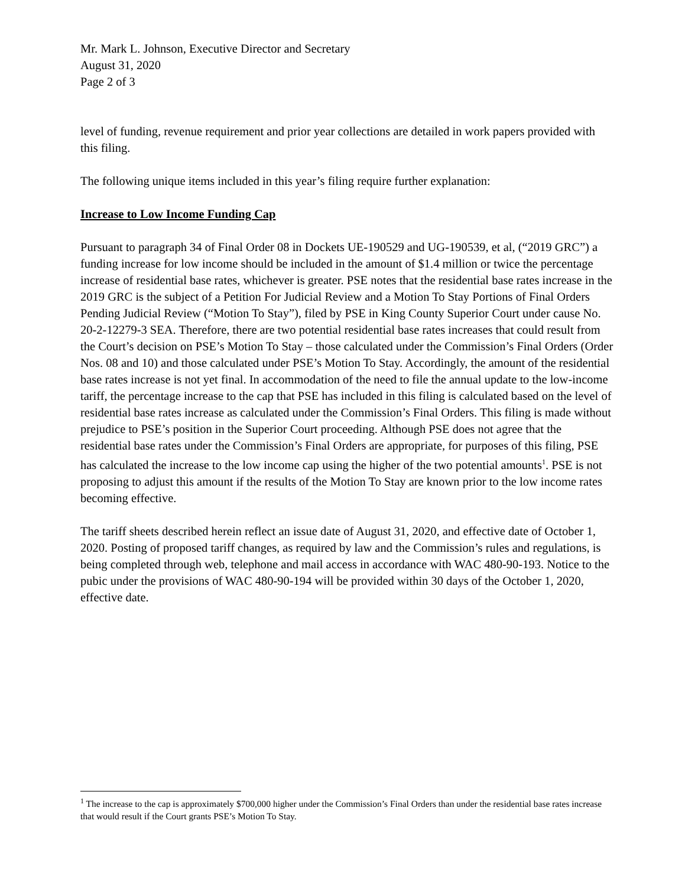Mr. Mark L. Johnson, Executive Director and Secretary
August 31, 2020
Page 2 of 3
level of funding, revenue requirement and prior year collections are detailed in work papers provided with this filing.
The following unique items included in this year’s filing require further explanation:
Increase to Low Income Funding Cap
Pursuant to paragraph 34 of Final Order 08 in Dockets UE-190529 and UG-190539, et al, (“2019 GRC”) a funding increase for low income should be included in the amount of $1.4 million or twice the percentage increase of residential base rates, whichever is greater. PSE notes that the residential base rates increase in the 2019 GRC is the subject of a Petition For Judicial Review and a Motion To Stay Portions of Final Orders Pending Judicial Review (“Motion To Stay”), filed by PSE in King County Superior Court under cause No. 20-2-12279-3 SEA. Therefore, there are two potential residential base rates increases that could result from the Court’s decision on PSE’s Motion To Stay – those calculated under the Commission’s Final Orders (Order Nos. 08 and 10) and those calculated under PSE’s Motion To Stay. Accordingly, the amount of the residential base rates increase is not yet final. In accommodation of the need to file the annual update to the low-income tariff, the percentage increase to the cap that PSE has included in this filing is calculated based on the level of residential base rates increase as calculated under the Commission’s Final Orders. This filing is made without prejudice to PSE’s position in the Superior Court proceeding. Although PSE does not agree that the residential base rates under the Commission’s Final Orders are appropriate, for purposes of this filing, PSE has calculated the increase to the low income cap using the higher of the two potential amounts<sup>1</sup>. PSE is not proposing to adjust this amount if the results of the Motion To Stay are known prior to the low income rates becoming effective.
The tariff sheets described herein reflect an issue date of August 31, 2020, and effective date of October 1, 2020. Posting of proposed tariff changes, as required by law and the Commission’s rules and regulations, is being completed through web, telephone and mail access in accordance with WAC 480-90-193. Notice to the pubic under the provisions of WAC 480-90-194 will be provided within 30 days of the October 1, 2020, effective date.
<sup>1</sup> The increase to the cap is approximately $700,000 higher under the Commission’s Final Orders than under the residential base rates increase that would result if the Court grants PSE’s Motion To Stay.